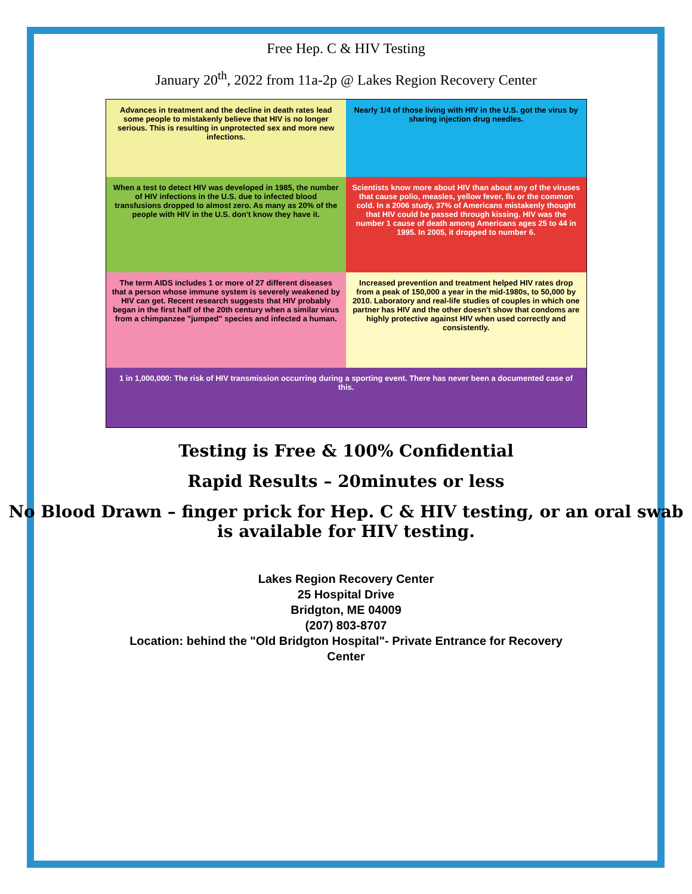Free Hep. C & HIV Testing
January 20<sup>th</sup>, 2022 from 11a-2p @ Lakes Region Recovery Center
Advances in treatment and the decline in death rates lead some people to mistakenly believe that HIV is no longer serious. This is resulting in unprotected sex and more new infections.
Nearly 1/4 of those living with HIV in the U.S. got the virus by sharing injection drug needles.
When a test to detect HIV was developed in 1985, the number of HIV infections in the U.S. due to infected blood transfusions dropped to almost zero. As many as 20% of the people with HIV in the U.S. don't know they have it.
Scientists know more about HIV than about any of the viruses that cause polio, measles, yellow fever, flu or the common cold. In a 2006 study, 37% of Americans mistakenly thought that HIV could be passed through kissing. HIV was the number 1 cause of death among Americans ages 25 to 44 in 1995. In 2005, it dropped to number 6.
The term AIDS includes 1 or more of 27 different diseases that a person whose immune system is severely weakened by HIV can get. Recent research suggests that HIV probably began in the first half of the 20th century when a similar virus from a chimpanzee "jumped" species and infected a human.
Increased prevention and treatment helped HIV rates drop from a peak of 150,000 a year in the mid-1980s, to 50,000 by 2010. Laboratory and real-life studies of couples in which one partner has HIV and the other doesn't show that condoms are highly protective against HIV when used correctly and consistently.
1 in 1,000,000: The risk of HIV transmission occurring during a sporting event. There has never been a documented case of this.
Testing is Free & 100% Confidential
Rapid Results – 20minutes or less
No Blood Drawn – finger prick for Hep. C & HIV testing, or an oral swab is available for HIV testing.
Lakes Region Recovery Center
25 Hospital Drive
Bridgton, ME 04009
(207) 803-8707
Location: behind the "Old Bridgton Hospital"- Private Entrance for Recovery
Center